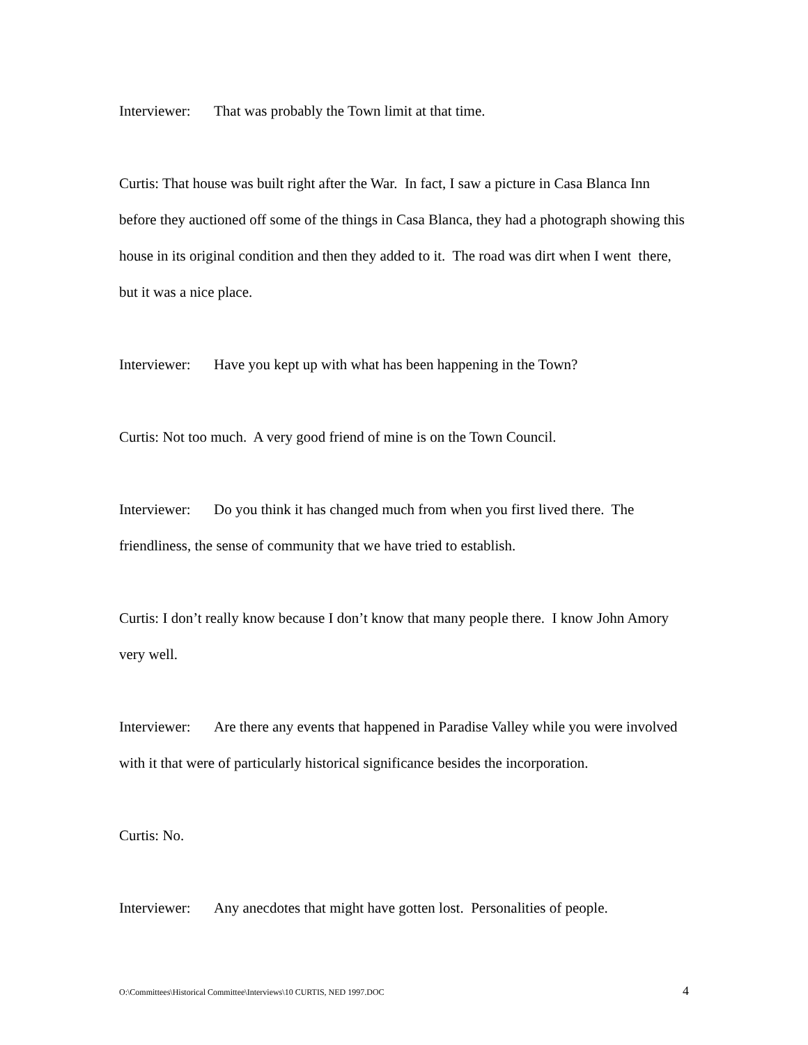Interviewer: That was probably the Town limit at that time.
Curtis: That house was built right after the War. In fact, I saw a picture in Casa Blanca Inn before they auctioned off some of the things in Casa Blanca, they had a photograph showing this house in its original condition and then they added to it. The road was dirt when I went there, but it was a nice place.
Interviewer: Have you kept up with what has been happening in the Town?
Curtis: Not too much. A very good friend of mine is on the Town Council.
Interviewer: Do you think it has changed much from when you first lived there. The friendliness, the sense of community that we have tried to establish.
Curtis: I don’t really know because I don’t know that many people there. I know John Amory very well.
Interviewer: Are there any events that happened in Paradise Valley while you were involved with it that were of particularly historical significance besides the incorporation.
Curtis: No.
Interviewer: Any anecdotes that might have gotten lost. Personalities of people.
O:\Committees\Historical Committee\Interviews\10 CURTIS, NED 1997.DOC 4